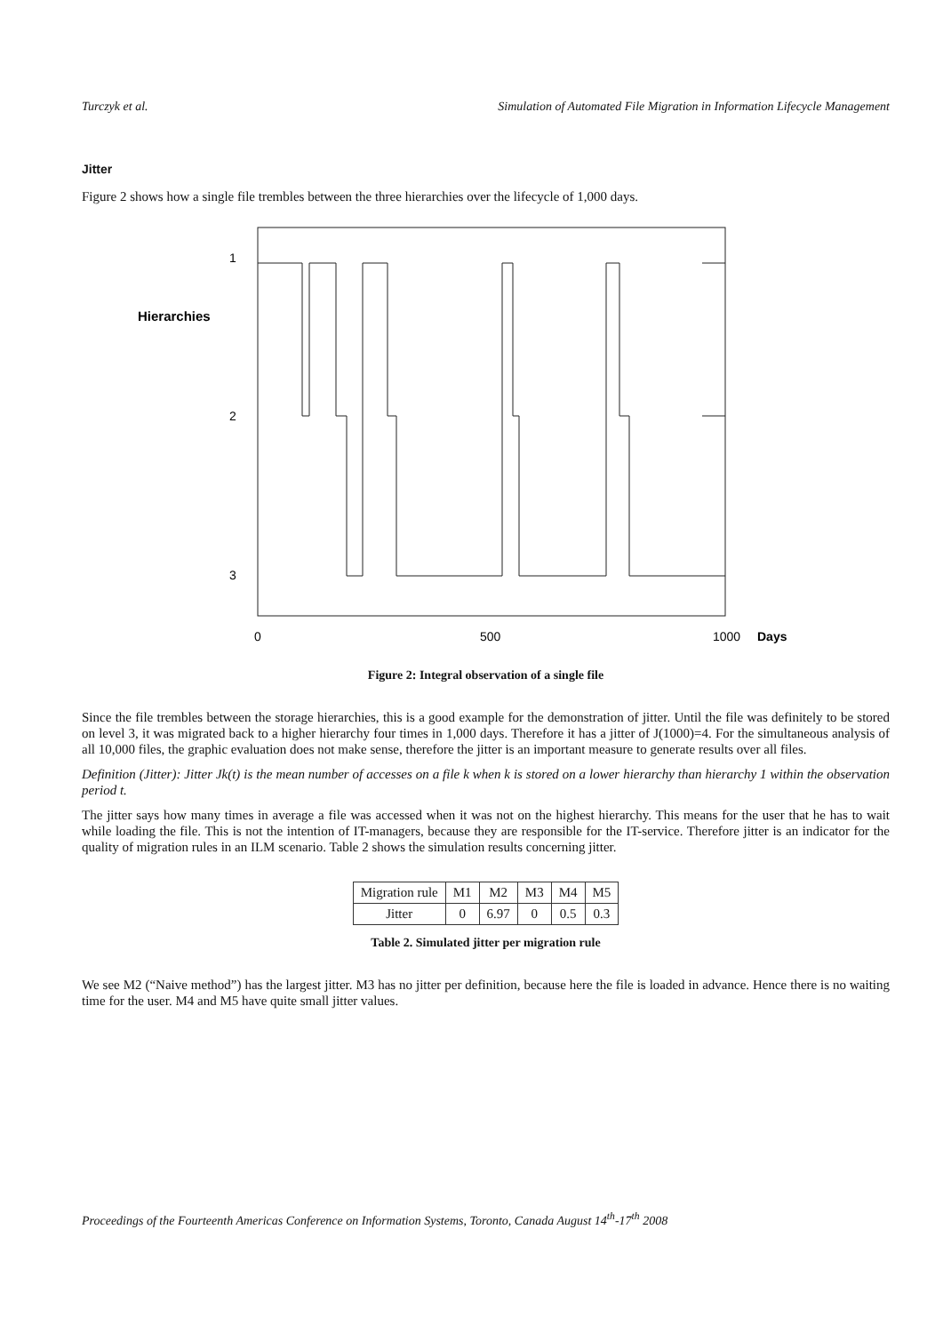Turczyk et al. Simulation of Automated File Migration in Information Lifecycle Management
Jitter
Figure 2 shows how a single file trembles between the three hierarchies over the lifecycle of 1,000 days.
1
2
3
Hierarchies
0
500
1000
Days
Figure 2: Integral observation of a single file
Since the file trembles between the storage hierarchies, this is a good example for the demonstration of jitter. Until the file was definitely to be stored on level 3, it was migrated back to a higher hierarchy four times in 1,000 days. Therefore it has a jitter of J(1000)=4. For the simultaneous analysis of all 10,000 files, the graphic evaluation does not make sense, therefore the jitter is an important measure to generate results over all files.
Definition (Jitter): Jitter Jk(t) is the mean number of accesses on a file k when k is stored on a lower hierarchy than hierarchy 1 within the observation period t.
The jitter says how many times in average a file was accessed when it was not on the highest hierarchy. This means for the user that he has to wait while loading the file. This is not the intention of IT-managers, because they are responsible for the IT-service. Therefore jitter is an indicator for the quality of migration rules in an ILM scenario. Table 2 shows the simulation results concerning jitter.
| Migration rule | M1 | M2 | M3 | M4 | M5 |
| Jitter | 0 | 6.97 | 0 | 0.5 | 0.3 |
Table 2. Simulated jitter per migration rule
We see M2 (“Naive method”) has the largest jitter. M3 has no jitter per definition, because here the file is loaded in advance. Hence there is no waiting time for the user. M4 and M5 have quite small jitter values.
Proceedings of the Fourteenth Americas Conference on Information Systems, Toronto, Canada August 14<sup>th</sup>-17<sup>th</sup> 2008